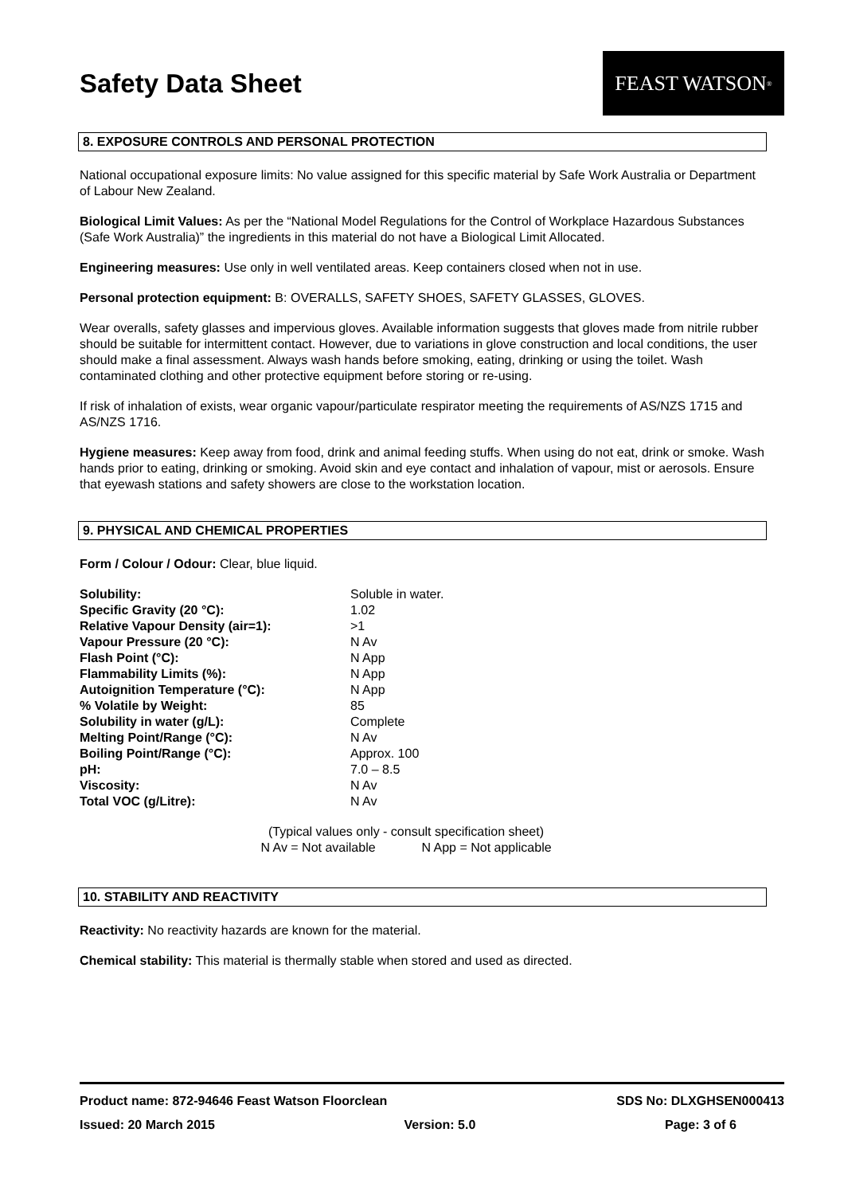Safety Data Sheet
FEAST WATSON<sup>®</sup>
8. EXPOSURE CONTROLS AND PERSONAL PROTECTION
National occupational exposure limits: No value assigned for this specific material by Safe Work Australia or Department of Labour New Zealand.
Biological Limit Values: As per the “National Model Regulations for the Control of Workplace Hazardous Substances (Safe Work Australia)” the ingredients in this material do not have a Biological Limit Allocated.
Engineering measures: Use only in well ventilated areas. Keep containers closed when not in use.
Personal protection equipment: B: OVERALLS, SAFETY SHOES, SAFETY GLASSES, GLOVES.
Wear overalls, safety glasses and impervious gloves. Available information suggests that gloves made from nitrile rubber should be suitable for intermittent contact. However, due to variations in glove construction and local conditions, the user should make a final assessment. Always wash hands before smoking, eating, drinking or using the toilet. Wash contaminated clothing and other protective equipment before storing or re-using.
If risk of inhalation of exists, wear organic vapour/particulate respirator meeting the requirements of AS/NZS 1715 and AS/NZS 1716.
Hygiene measures: Keep away from food, drink and animal feeding stuffs. When using do not eat, drink or smoke. Wash hands prior to eating, drinking or smoking. Avoid skin and eye contact and inhalation of vapour, mist or aerosols. Ensure that eyewash stations and safety showers are close to the workstation location.
9. PHYSICAL AND CHEMICAL PROPERTIES
Form / Colour / Odour: Clear, blue liquid.
| Solubility: | Soluble in water. |
| Specific Gravity (20 °C): | 1.02 |
| Relative Vapour Density (air=1): | >1 |
| Vapour Pressure (20 °C): | N Av |
| Flash Point (°C): | N App |
| Flammability Limits (%): | N App |
| Autoignition Temperature (°C): | N App |
| % Volatile by Weight: | 85 |
| Solubility in water (g/L): | Complete |
| Melting Point/Range (°C): | N Av |
| Boiling Point/Range (°C): | Approx. 100 |
| pH: | 7.0 – 8.5 |
| Viscosity: | N Av |
| Total VOC (g/Litre): | N Av |
(Typical values only - consult specification sheet)
N Av = Not available N App = Not applicable
10. STABILITY AND REACTIVITY
Reactivity: No reactivity hazards are known for the material.
Chemical stability: This material is thermally stable when stored and used as directed.
Product name: 872-94646 Feast Watson Floorclean SDS No: DLXGHSEN000413
Issued: 20 March 2015 Version: 5.0 Page: 3 of 6